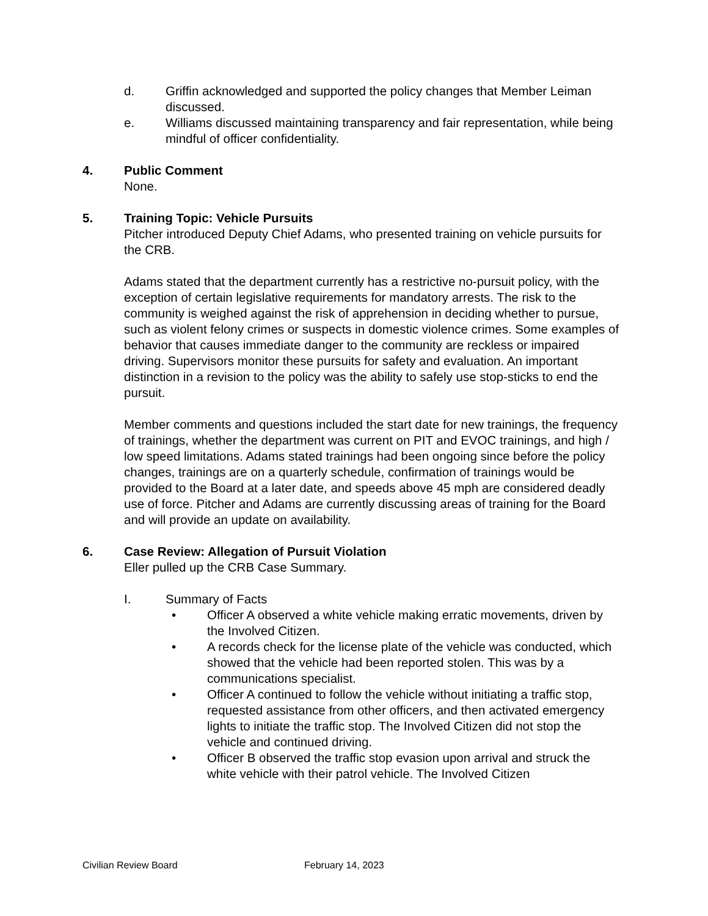d. Griffin acknowledged and supported the policy changes that Member Leiman discussed.
e. Williams discussed maintaining transparency and fair representation, while being mindful of officer confidentiality.
4. Public Comment
None.
5. Training Topic: Vehicle Pursuits
Pitcher introduced Deputy Chief Adams, who presented training on vehicle pursuits for the CRB.
Adams stated that the department currently has a restrictive no-pursuit policy, with the exception of certain legislative requirements for mandatory arrests. The risk to the community is weighed against the risk of apprehension in deciding whether to pursue, such as violent felony crimes or suspects in domestic violence crimes. Some examples of behavior that causes immediate danger to the community are reckless or impaired driving. Supervisors monitor these pursuits for safety and evaluation. An important distinction in a revision to the policy was the ability to safely use stop-sticks to end the pursuit.
Member comments and questions included the start date for new trainings, the frequency of trainings, whether the department was current on PIT and EVOC trainings, and high / low speed limitations. Adams stated trainings had been ongoing since before the policy changes, trainings are on a quarterly schedule, confirmation of trainings would be provided to the Board at a later date, and speeds above 45 mph are considered deadly use of force. Pitcher and Adams are currently discussing areas of training for the Board and will provide an update on availability.
6. Case Review: Allegation of Pursuit Violation
Eller pulled up the CRB Case Summary.
I. Summary of Facts
• Officer A observed a white vehicle making erratic movements, driven by the Involved Citizen.
• A records check for the license plate of the vehicle was conducted, which showed that the vehicle had been reported stolen. This was by a communications specialist.
• Officer A continued to follow the vehicle without initiating a traffic stop, requested assistance from other officers, and then activated emergency lights to initiate the traffic stop. The Involved Citizen did not stop the vehicle and continued driving.
• Officer B observed the traffic stop evasion upon arrival and struck the white vehicle with their patrol vehicle. The Involved Citizen
Civilian Review Board February 14, 2023